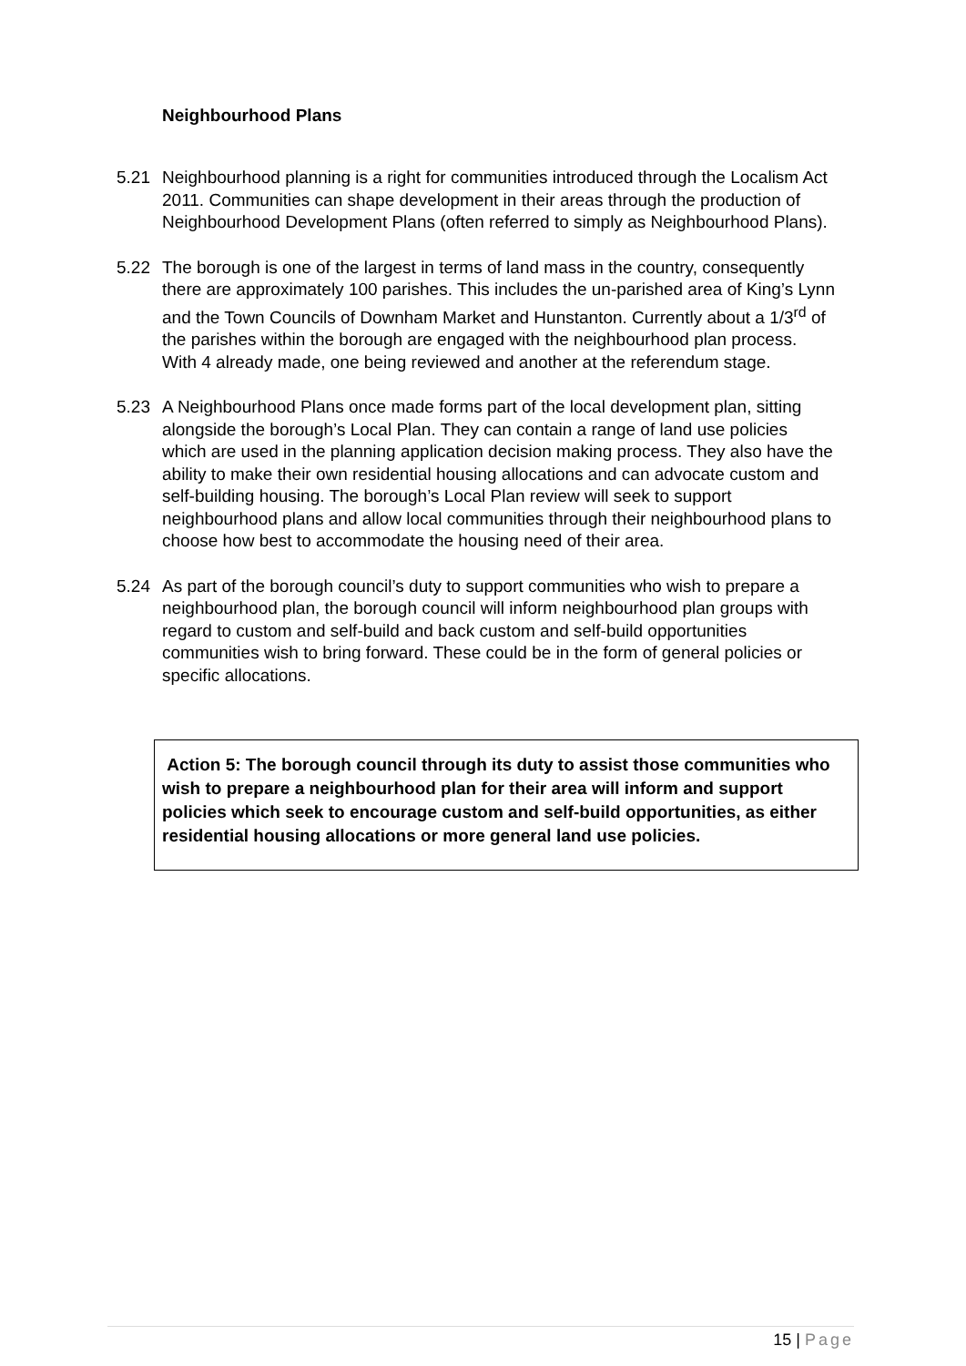Neighbourhood Plans
5.21 Neighbourhood planning is a right for communities introduced through the Localism Act 2011. Communities can shape development in their areas through the production of Neighbourhood Development Plans (often referred to simply as Neighbourhood Plans).
5.22 The borough is one of the largest in terms of land mass in the country, consequently there are approximately 100 parishes. This includes the un-parished area of King’s Lynn and the Town Councils of Downham Market and Hunstanton. Currently about a 1/3<sup>rd</sup> of the parishes within the borough are engaged with the neighbourhood plan process. With 4 already made, one being reviewed and another at the referendum stage.
5.23 A Neighbourhood Plans once made forms part of the local development plan, sitting alongside the borough’s Local Plan. They can contain a range of land use policies which are used in the planning application decision making process. They also have the ability to make their own residential housing allocations and can advocate custom and self-building housing. The borough’s Local Plan review will seek to support neighbourhood plans and allow local communities through their neighbourhood plans to choose how best to accommodate the housing need of their area.
5.24 As part of the borough council’s duty to support communities who wish to prepare a neighbourhood plan, the borough council will inform neighbourhood plan groups with regard to custom and self-build and back custom and self-build opportunities communities wish to bring forward. These could be in the form of general policies or specific allocations.
Action 5: The borough council through its duty to assist those communities who wish to prepare a neighbourhood plan for their area will inform and support policies which seek to encourage custom and self-build opportunities, as either residential housing allocations or more general land use policies.
15 | Page